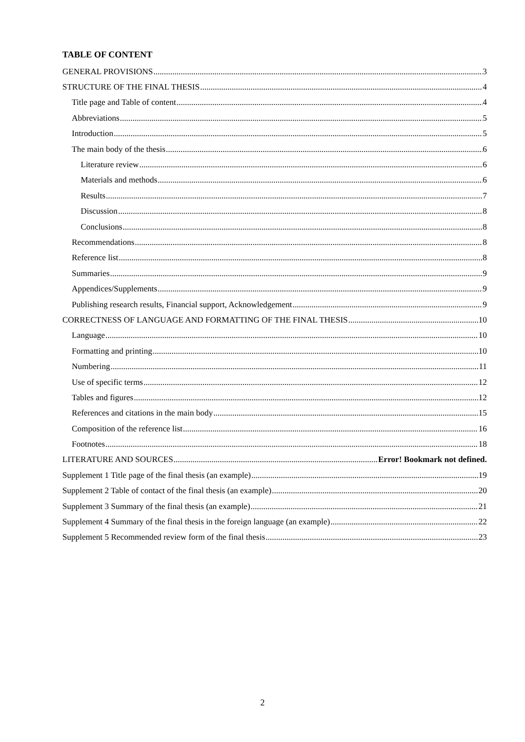TABLE OF CONTENT
GENERAL PROVISIONS 3
STRUCTURE OF THE FINAL THESIS 4
Title page and Table of content 4
Abbreviations 5
Introduction 5
The main body of the thesis 6
Literature review 6
Materials and methods 6
Results 7
Discussion 8
Conclusions 8
Recommendations 8
Reference list 8
Summaries 9
Appendices/Supplements 9
Publishing research results, Financial support, Acknowledgement 9
CORRECTNESS OF LANGUAGE AND FORMATTING OF THE FINAL THESIS 10
Language 10
Formatting and printing 10
Numbering 11
Use of specific terms 12
Tables and figures 12
References and citations in the main body 15
Composition of the reference list 16
Footnotes 18
LITERATURE AND SOURCES Error! Bookmark not defined.
Supplement 1 Title page of the final thesis (an example) 19
Supplement 2 Table of contact of the final thesis (an example) 20
Supplement 3 Summary of the final thesis (an example) 21
Supplement 4 Summary of the final thesis in the foreign language (an example) 22
Supplement 5 Recommended review form of the final thesis 23
2